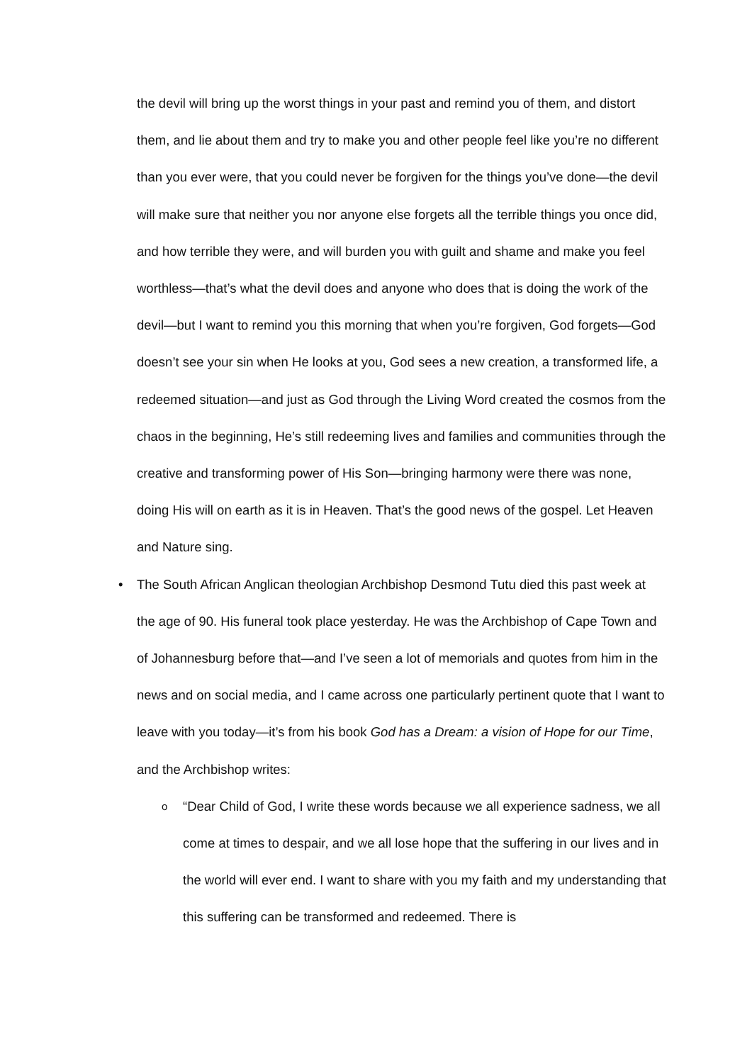the devil will bring up the worst things in your past and remind you of them, and distort them, and lie about them and try to make you and other people feel like you’re no different than you ever were, that you could never be forgiven for the things you’ve done—the devil will make sure that neither you nor anyone else forgets all the terrible things you once did, and how terrible they were, and will burden you with guilt and shame and make you feel worthless—that’s what the devil does and anyone who does that is doing the work of the devil—but I want to remind you this morning that when you’re forgiven, God forgets—God doesn’t see your sin when He looks at you, God sees a new creation, a transformed life, a redeemed situation—and just as God through the Living Word created the cosmos from the chaos in the beginning, He’s still redeeming lives and families and communities through the creative and transforming power of His Son—bringing harmony were there was none, doing His will on earth as it is in Heaven. That’s the good news of the gospel. Let Heaven and Nature sing.
• The South African Anglican theologian Archbishop Desmond Tutu died this past week at the age of 90. His funeral took place yesterday. He was the Archbishop of Cape Town and of Johannesburg before that—and I’ve seen a lot of memorials and quotes from him in the news and on social media, and I came across one particularly pertinent quote that I want to leave with you today—it’s from his book God has a Dream: a vision of Hope for our Time, and the Archbishop writes:
o “Dear Child of God, I write these words because we all experience sadness, we all come at times to despair, and we all lose hope that the suffering in our lives and in the world will ever end. I want to share with you my faith and my understanding that this suffering can be transformed and redeemed. There is